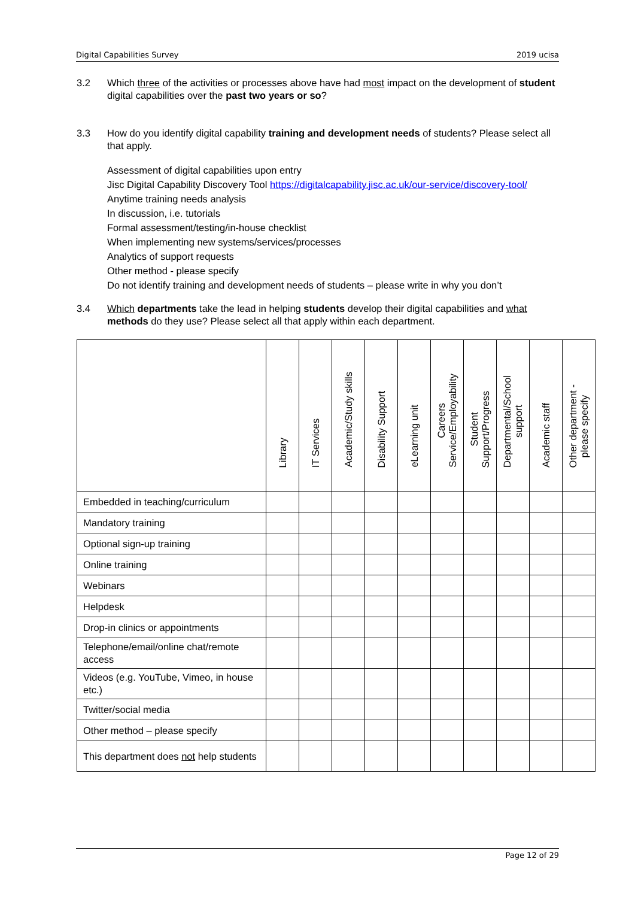Digital Capabilities Survey 2019 ucisa
3.2 Which three of the activities or processes above have had most impact on the development of student digital capabilities over the past two years or so?
3.3 How do you identify digital capability training and development needs of students? Please select all that apply.
Assessment of digital capabilities upon entry
Jisc Digital Capability Discovery Tool https://digitalcapability.jisc.ac.uk/our-service/discovery-tool/
Anytime training needs analysis
In discussion, i.e. tutorials
Formal assessment/testing/in-house checklist
When implementing new systems/services/processes
Analytics of support requests
Other method - please specify
Do not identify training and development needs of students – please write in why you don’t
3.4 Which departments take the lead in helping students develop their digital capabilities and what methods do they use? Please select all that apply within each department.
| | Library | IT Services | Academic/Study skills | Disability Support | eLearning unit | Careers Service/Employability | Student Support/Progress | Departmental/School support | Academic staff | Other department - please specify |
| --- | --- | --- | --- | --- | --- | --- | --- | --- | --- | --- |
| Embedded in teaching/curriculum | | | | | | | | | | |
| Mandatory training | | | | | | | | | | |
| Optional sign-up training | | | | | | | | | | |
| Online training | | | | | | | | | | |
| Webinars | | | | | | | | | | |
| Helpdesk | | | | | | | | | | |
| Drop-in clinics or appointments | | | | | | | | | | |
| Telephone/email/online chat/remote access | | | | | | | | | | |
| Videos (e.g. YouTube, Vimeo, in house etc.) | | | | | | | | | | |
| Twitter/social media | | | | | | | | | | |
| Other method – please specify | | | | | | | | | | |
| This department does not help students | | | | | | | | | | |
Page 12 of 29